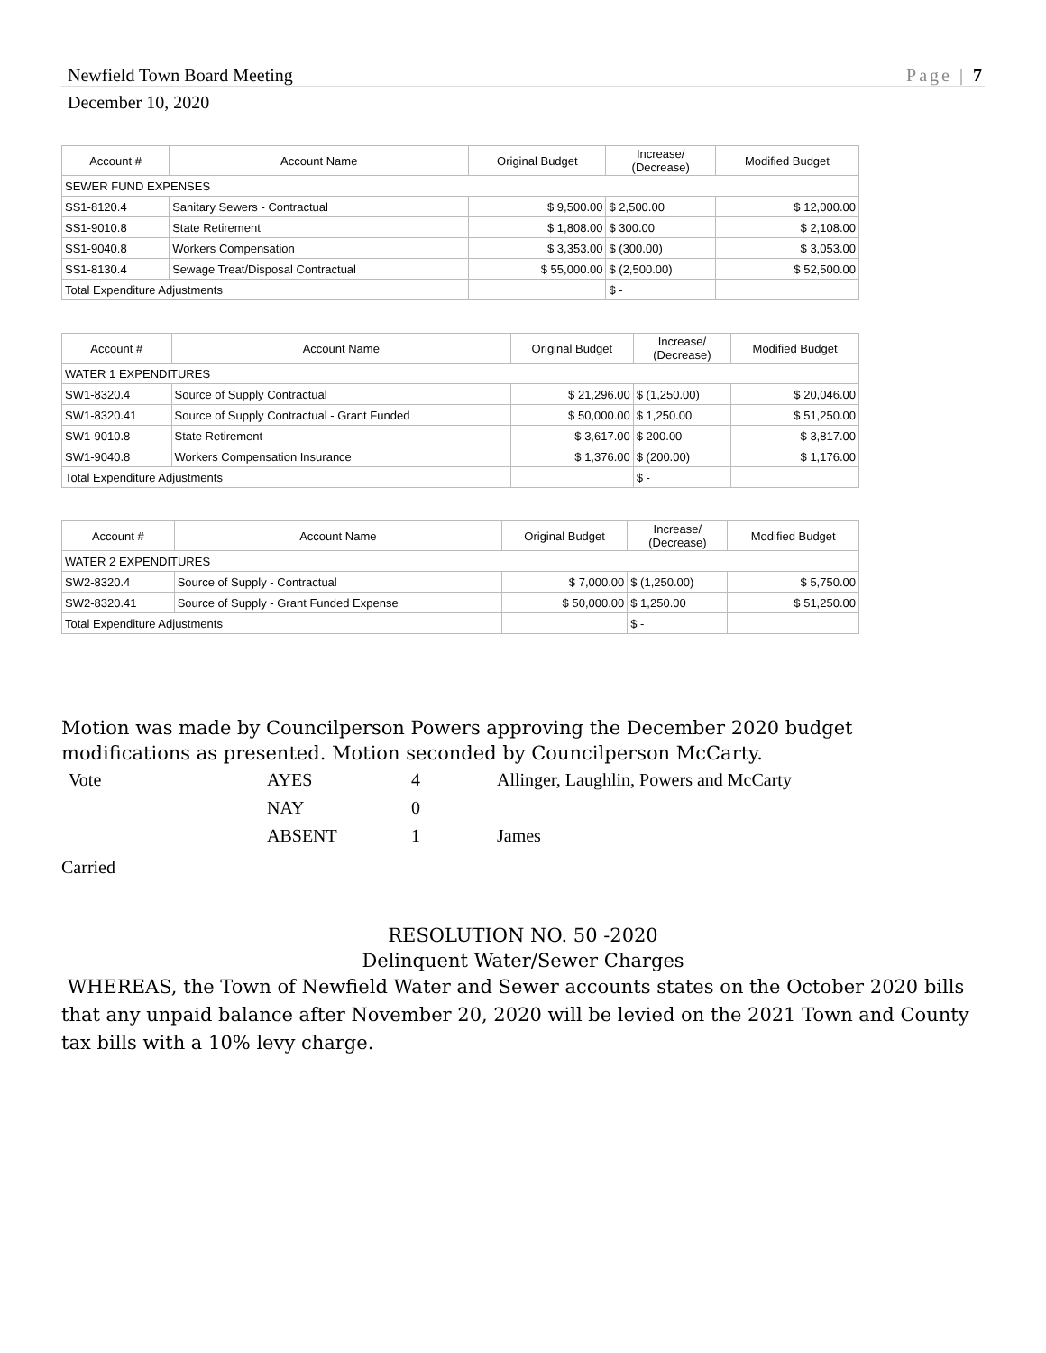Newfield Town Board Meeting Page | 7
December 10, 2020
| Account # | Account Name | Original Budget | Increase/ (Decrease) | Modified Budget |
| --- | --- | --- | --- | --- |
| SEWER FUND EXPENSES | | | | |
| SS1-8120.4 | Sanitary Sewers - Contractual | $ 9,500.00 | $ 2,500.00 | $ 12,000.00 |
| SS1-9010.8 | State Retirement | $ 1,808.00 | $ 300.00 | $ 2,108.00 |
| SS1-9040.8 | Workers Compensation | $ 3,353.00 | $ (300.00) | $ 3,053.00 |
| SS1-8130.4 | Sewage Treat/Disposal Contractual | $ 55,000.00 | $ (2,500.00) | $ 52,500.00 |
| Total Expenditure Adjustments | | | $ - | |
| Account # | Account Name | Original Budget | Increase/ (Decrease) | Modified Budget |
| --- | --- | --- | --- | --- |
| WATER 1 EXPENDITURES | | | | |
| SW1-8320.4 | Source of Supply Contractual | $ 21,296.00 | $ (1,250.00) | $ 20,046.00 |
| SW1-8320.41 | Source of Supply Contractual - Grant Funded | $ 50,000.00 | $ 1,250.00 | $ 51,250.00 |
| SW1-9010.8 | State Retirement | $ 3,617.00 | $ 200.00 | $ 3,817.00 |
| SW1-9040.8 | Workers Compensation Insurance | $ 1,376.00 | $ (200.00) | $ 1,176.00 |
| Total Expenditure Adjustments | | | $ - | |
| Account # | Account Name | Original Budget | Increase/ (Decrease) | Modified Budget |
| --- | --- | --- | --- | --- |
| WATER 2 EXPENDITURES | | | | |
| SW2-8320.4 | Source of Supply - Contractual | $ 7,000.00 | $ (1,250.00) | $ 5,750.00 |
| SW2-8320.41 | Source of Supply - Grant Funded Expense | $ 50,000.00 | $ 1,250.00 | $ 51,250.00 |
| Total Expenditure Adjustments | | | $ - | |
Motion was made by Councilperson Powers approving the December 2020 budget modifications as presented. Motion seconded by Councilperson McCarty.
| Vote | AYES | 4 | Allinger, Laughlin, Powers and McCarty |
| | NAY | 0 | |
| | ABSENT | 1 | James |
Carried
RESOLUTION NO. 50 -2020
Delinquent Water/Sewer Charges
WHEREAS, the Town of Newfield Water and Sewer accounts states on the October 2020 bills that any unpaid balance after November 20, 2020 will be levied on the 2021 Town and County tax bills with a 10% levy charge.